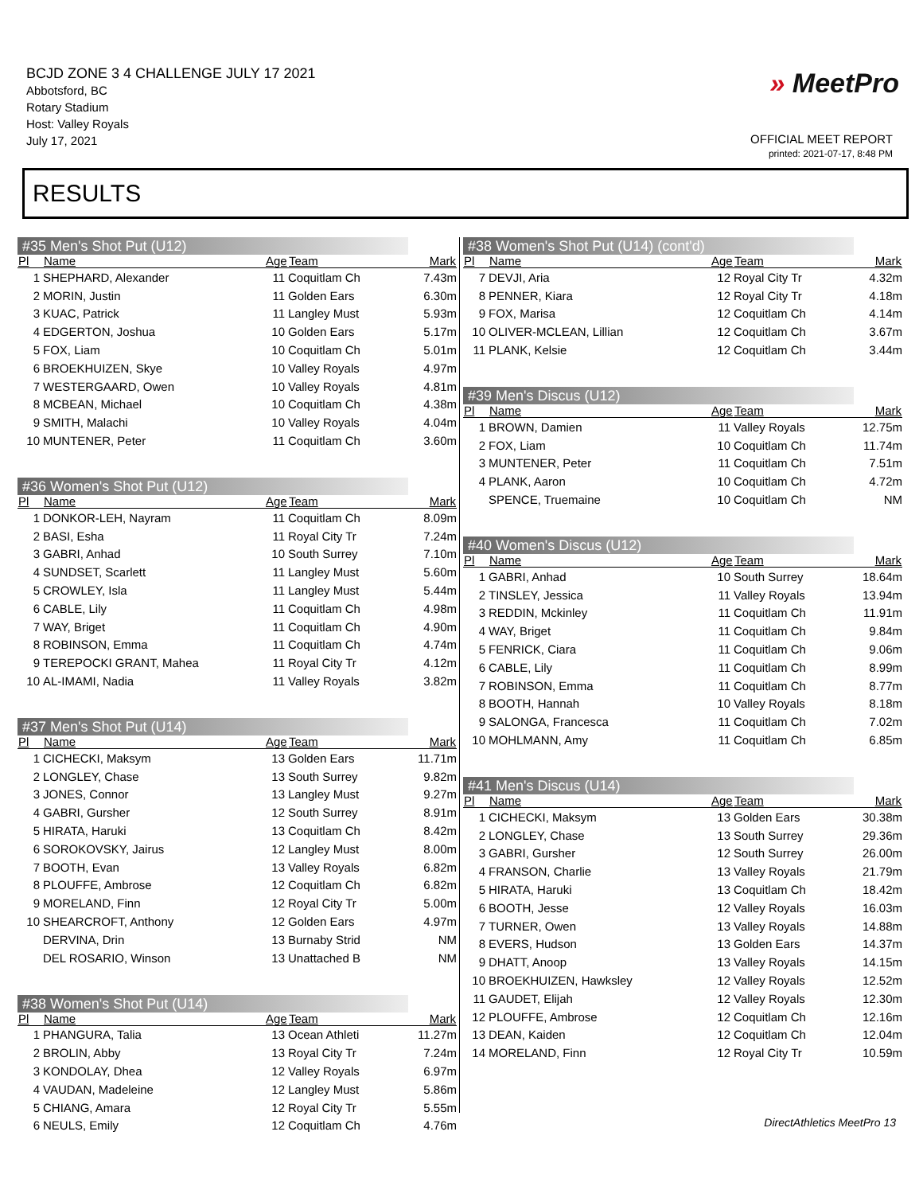BCJD ZONE 3 4 CHALLENGE JULY 17 2021
Abbotsford, BC
Rotary Stadium
Host: Valley Royals
July 17, 2021
» MeetPro
OFFICIAL MEET REPORT
printed: 2021-07-17, 8:48 PM
RESULTS
#35 Men's Shot Put (U12)
| Pl | Name | Age | Team | Mark |
| --- | --- | --- | --- | --- |
| 1 | SHEPHARD, Alexander | 11 | Coquitlam Ch | 7.43m |
| 2 | MORIN, Justin | 11 | Golden Ears | 6.30m |
| 3 | KUAC, Patrick | 11 | Langley Must | 5.93m |
| 4 | EDGERTON, Joshua | 10 | Golden Ears | 5.17m |
| 5 | FOX, Liam | 10 | Coquitlam Ch | 5.01m |
| 6 | BROEKHUIZEN, Skye | 10 | Valley Royals | 4.97m |
| 7 | WESTERGAARD, Owen | 10 | Valley Royals | 4.81m |
| 8 | MCBEAN, Michael | 10 | Coquitlam Ch | 4.38m |
| 9 | SMITH, Malachi | 10 | Valley Royals | 4.04m |
| 10 | MUNTENER, Peter | 11 | Coquitlam Ch | 3.60m |
#36 Women's Shot Put (U12)
| Pl | Name | Age | Team | Mark |
| --- | --- | --- | --- | --- |
| 1 | DONKOR-LEH, Nayram | 11 | Coquitlam Ch | 8.09m |
| 2 | BASI, Esha | 11 | Royal City Tr | 7.24m |
| 3 | GABRI, Anhad | 10 | South Surrey | 7.10m |
| 4 | SUNDSET, Scarlett | 11 | Langley Must | 5.60m |
| 5 | CROWLEY, Isla | 11 | Langley Must | 5.44m |
| 6 | CABLE, Lily | 11 | Coquitlam Ch | 4.98m |
| 7 | WAY, Briget | 11 | Coquitlam Ch | 4.90m |
| 8 | ROBINSON, Emma | 11 | Coquitlam Ch | 4.74m |
| 9 | TEREPOCKI GRANT, Mahea | 11 | Royal City Tr | 4.12m |
| 10 | AL-IMAMI, Nadia | 11 | Valley Royals | 3.82m |
#37 Men's Shot Put (U14)
| Pl | Name | Age | Team | Mark |
| --- | --- | --- | --- | --- |
| 1 | CICHECKI, Maksym | 13 | Golden Ears | 11.71m |
| 2 | LONGLEY, Chase | 13 | South Surrey | 9.82m |
| 3 | JONES, Connor | 13 | Langley Must | 9.27m |
| 4 | GABRI, Gursher | 12 | South Surrey | 8.91m |
| 5 | HIRATA, Haruki | 13 | Coquitlam Ch | 8.42m |
| 6 | SOROKOVSKY, Jairus | 12 | Langley Must | 8.00m |
| 7 | BOOTH, Evan | 13 | Valley Royals | 6.82m |
| 8 | PLOUFFE, Ambrose | 12 | Coquitlam Ch | 6.82m |
| 9 | MORELAND, Finn | 12 | Royal City Tr | 5.00m |
| 10 | SHEARCROFT, Anthony | 12 | Golden Ears | 4.97m |
| | DERVINA, Drin | 13 | Burnaby Strid | NM |
| | DEL ROSARIO, Winson | 13 | Unattached B | NM |
#38 Women's Shot Put (U14)
| Pl | Name | Age | Team | Mark |
| --- | --- | --- | --- | --- |
| 1 | PHANGURA, Talia | 13 | Ocean Athleti | 11.27m |
| 2 | BROLIN, Abby | 13 | Royal City Tr | 7.24m |
| 3 | KONDOLAY, Dhea | 12 | Valley Royals | 6.97m |
| 4 | VAUDAN, Madeleine | 12 | Langley Must | 5.86m |
| 5 | CHIANG, Amara | 12 | Royal City Tr | 5.55m |
| 6 | NEULS, Emily | 12 | Coquitlam Ch | 4.76m |
#38 Women's Shot Put (U14) (cont'd)
| Pl | Name | Age | Team | Mark |
| --- | --- | --- | --- | --- |
| 7 | DEVJI, Aria | 12 | Royal City Tr | 4.32m |
| 8 | PENNER, Kiara | 12 | Royal City Tr | 4.18m |
| 9 | FOX, Marisa | 12 | Coquitlam Ch | 4.14m |
| 10 | OLIVER-MCLEAN, Lillian | 12 | Coquitlam Ch | 3.67m |
| 11 | PLANK, Kelsie | 12 | Coquitlam Ch | 3.44m |
#39 Men's Discus (U12)
| Pl | Name | Age | Team | Mark |
| --- | --- | --- | --- | --- |
| 1 | BROWN, Damien | 11 | Valley Royals | 12.75m |
| 2 | FOX, Liam | 10 | Coquitlam Ch | 11.74m |
| 3 | MUNTENER, Peter | 11 | Coquitlam Ch | 7.51m |
| 4 | PLANK, Aaron | 10 | Coquitlam Ch | 4.72m |
| | SPENCE, Truemaine | 10 | Coquitlam Ch | NM |
#40 Women's Discus (U12)
| Pl | Name | Age | Team | Mark |
| --- | --- | --- | --- | --- |
| 1 | GABRI, Anhad | 10 | South Surrey | 18.64m |
| 2 | TINSLEY, Jessica | 11 | Valley Royals | 13.94m |
| 3 | REDDIN, Mckinley | 11 | Coquitlam Ch | 11.91m |
| 4 | WAY, Briget | 11 | Coquitlam Ch | 9.84m |
| 5 | FENRICK, Ciara | 11 | Coquitlam Ch | 9.06m |
| 6 | CABLE, Lily | 11 | Coquitlam Ch | 8.99m |
| 7 | ROBINSON, Emma | 11 | Coquitlam Ch | 8.77m |
| 8 | BOOTH, Hannah | 10 | Valley Royals | 8.18m |
| 9 | SALONGA, Francesca | 11 | Coquitlam Ch | 7.02m |
| 10 | MOHLMANN, Amy | 11 | Coquitlam Ch | 6.85m |
#41 Men's Discus (U14)
| Pl | Name | Age | Team | Mark |
| --- | --- | --- | --- | --- |
| 1 | CICHECKI, Maksym | 13 | Golden Ears | 30.38m |
| 2 | LONGLEY, Chase | 13 | South Surrey | 29.36m |
| 3 | GABRI, Gursher | 12 | South Surrey | 26.00m |
| 4 | FRANSON, Charlie | 13 | Valley Royals | 21.79m |
| 5 | HIRATA, Haruki | 13 | Coquitlam Ch | 18.42m |
| 6 | BOOTH, Jesse | 12 | Valley Royals | 16.03m |
| 7 | TURNER, Owen | 13 | Valley Royals | 14.88m |
| 8 | EVERS, Hudson | 13 | Golden Ears | 14.37m |
| 9 | DHATT, Anoop | 13 | Valley Royals | 14.15m |
| 10 | BROEKHUIZEN, Hawksley | 12 | Valley Royals | 12.52m |
| 11 | GAUDET, Elijah | 12 | Valley Royals | 12.30m |
| 12 | PLOUFFE, Ambrose | 12 | Coquitlam Ch | 12.16m |
| 13 | DEAN, Kaiden | 12 | Coquitlam Ch | 12.04m |
| 14 | MORELAND, Finn | 12 | Royal City Tr | 10.59m |
DirectAthletics MeetPro 13